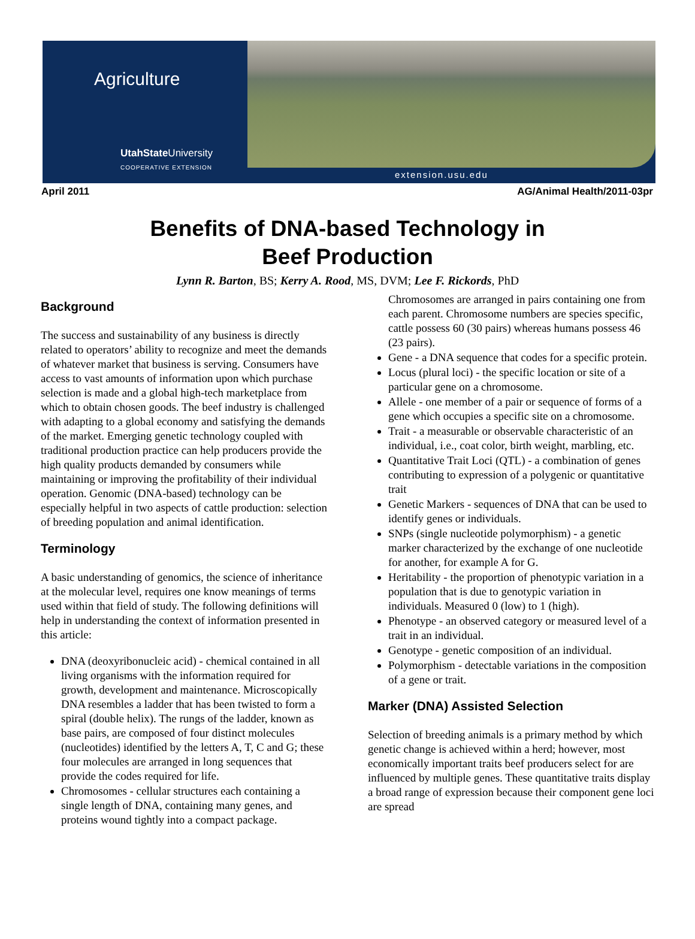Agriculture
UtahState University
COOPERATIVE EXTENSION
extension.usu.edu
April 2011 AG/Animal Health/2011-03pr
Benefits of DNA-based Technology in
Beef Production
Lynn R. Barton, BS; Kerry A. Rood, MS, DVM; Lee F. Rickords, PhD
Background
The success and sustainability of any business is directly related to operators’ ability to recognize and meet the demands of whatever market that business is serving. Consumers have access to vast amounts of information upon which purchase selection is made and a global high-tech marketplace from which to obtain chosen goods. The beef industry is challenged with adapting to a global economy and satisfying the demands of the market. Emerging genetic technology coupled with traditional production practice can help producers provide the high quality products demanded by consumers while maintaining or improving the profitability of their individual operation. Genomic (DNA-based) technology can be especially helpful in two aspects of cattle production: selection of breeding population and animal identification.
Terminology
A basic understanding of genomics, the science of inheritance at the molecular level, requires one know meanings of terms used within that field of study. The following definitions will help in understanding the context of information presented in this article:
DNA (deoxyribonucleic acid) - chemical contained in all living organisms with the information required for growth, development and maintenance. Microscopically DNA resembles a ladder that has been twisted to form a spiral (double helix). The rungs of the ladder, known as base pairs, are composed of four distinct molecules (nucleotides) identified by the letters A, T, C and G; these four molecules are arranged in long sequences that provide the codes required for life.
Chromosomes - cellular structures each containing a single length of DNA, containing many genes, and proteins wound tightly into a compact package.
Chromosomes are arranged in pairs containing one from each parent. Chromosome numbers are species specific, cattle possess 60 (30 pairs) whereas humans possess 46 (23 pairs).
Gene - a DNA sequence that codes for a specific protein.
Locus (plural loci) - the specific location or site of a particular gene on a chromosome.
Allele - one member of a pair or sequence of forms of a gene which occupies a specific site on a chromosome.
Trait - a measurable or observable characteristic of an individual, i.e., coat color, birth weight, marbling, etc.
Quantitative Trait Loci (QTL) - a combination of genes contributing to expression of a polygenic or quantitative trait
Genetic Markers - sequences of DNA that can be used to identify genes or individuals.
SNPs (single nucleotide polymorphism) - a genetic marker characterized by the exchange of one nucleotide for another, for example A for G.
Heritability - the proportion of phenotypic variation in a population that is due to genotypic variation in individuals. Measured 0 (low) to 1 (high).
Phenotype - an observed category or measured level of a trait in an individual.
Genotype - genetic composition of an individual.
Polymorphism - detectable variations in the composition of a gene or trait.
Marker (DNA) Assisted Selection
Selection of breeding animals is a primary method by which genetic change is achieved within a herd; however, most economically important traits beef producers select for are influenced by multiple genes. These quantitative traits display a broad range of expression because their component gene loci are spread